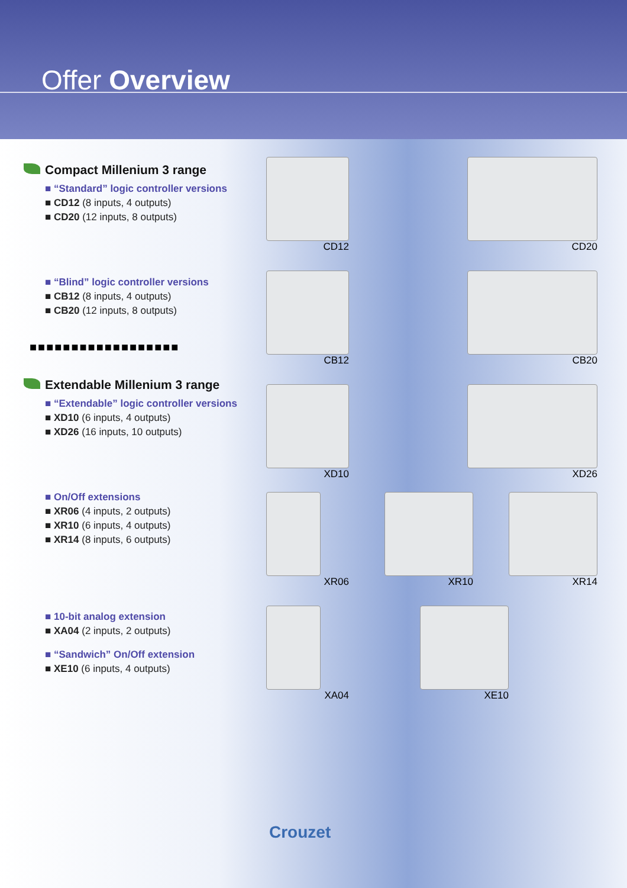Offer Overview
Compact Millenium 3 range
■ “Standard” logic controller versions
■ CD12 (8 inputs, 4 outputs)
■ CD20 (12 inputs, 8 outputs)
■ “Blind” logic controller versions
■ CB12 (8 inputs, 4 outputs)
■ CB20 (12 inputs, 8 outputs)
■■■■■■■■■■■■■■■■■■
Extendable Millenium 3 range
■ “Extendable” logic controller versions
■ XD10 (6 inputs, 4 outputs)
■ XD26 (16 inputs, 10 outputs)
■ On/Off extensions
■ XR06 (4 inputs, 2 outputs)
■ XR10 (6 inputs, 4 outputs)
■ XR14 (8 inputs, 6 outputs)
■ 10-bit analog extension
■ XA04 (2 inputs, 2 outputs)
■ “Sandwich” On/Off extension
■ XE10 (6 inputs, 4 outputs)
CD12 CD20
CB12 CB20
XD10 XD26
XR06 XR10 XR14
XA04 XE10
Crouzet